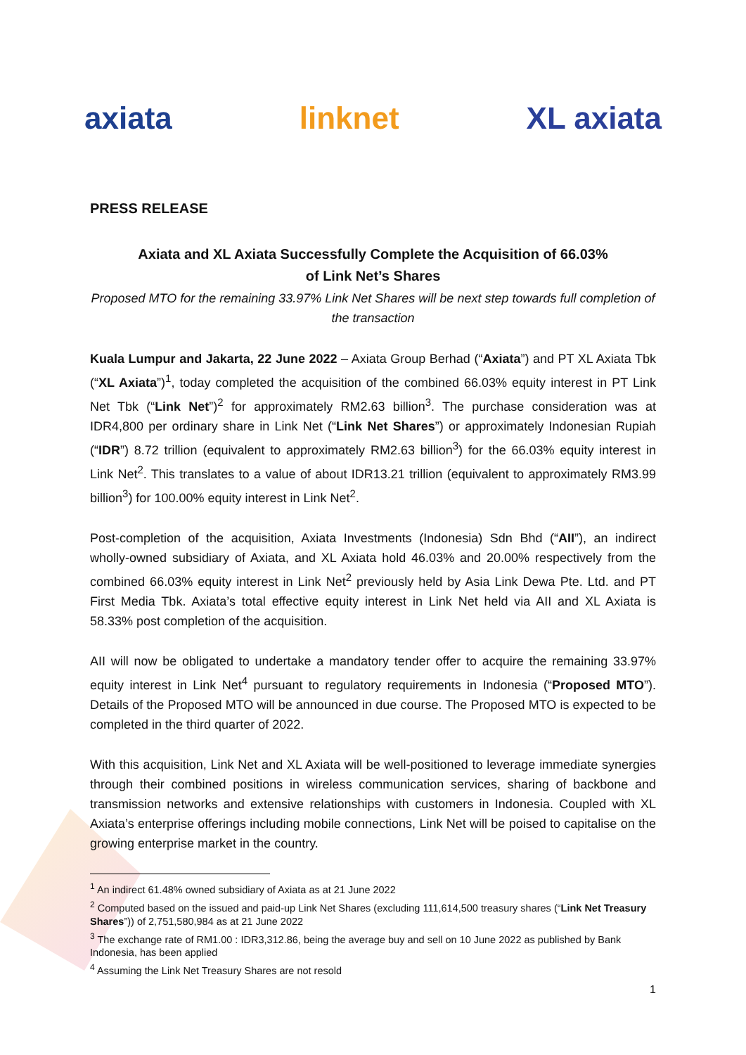axiata linknet XL axiata
PRESS RELEASE
Axiata and XL Axiata Successfully Complete the Acquisition of 66.03%
of Link Net’s Shares
Proposed MTO for the remaining 33.97% Link Net Shares will be next step towards full completion of the transaction
Kuala Lumpur and Jakarta, 22 June 2022 – Axiata Group Berhad (“Axiata”) and PT XL Axiata Tbk (“XL Axiata”)<sup>1</sup>, today completed the acquisition of the combined 66.03% equity interest in PT Link Net Tbk (“Link Net”)<sup>2</sup> for approximately RM2.63 billion<sup>3</sup>. The purchase consideration was at IDR4,800 per ordinary share in Link Net (“Link Net Shares”) or approximately Indonesian Rupiah (“IDR”) 8.72 trillion (equivalent to approximately RM2.63 billion<sup>3</sup>) for the 66.03% equity interest in Link Net<sup>2</sup>. This translates to a value of about IDR13.21 trillion (equivalent to approximately RM3.99 billion<sup>3</sup>) for 100.00% equity interest in Link Net<sup>2</sup>.
Post-completion of the acquisition, Axiata Investments (Indonesia) Sdn Bhd (“AII”), an indirect wholly-owned subsidiary of Axiata, and XL Axiata hold 46.03% and 20.00% respectively from the combined 66.03% equity interest in Link Net<sup>2</sup> previously held by Asia Link Dewa Pte. Ltd. and PT First Media Tbk. Axiata’s total effective equity interest in Link Net held via AII and XL Axiata is 58.33% post completion of the acquisition.
AII will now be obligated to undertake a mandatory tender offer to acquire the remaining 33.97% equity interest in Link Net<sup>4</sup> pursuant to regulatory requirements in Indonesia (“Proposed MTO”). Details of the Proposed MTO will be announced in due course. The Proposed MTO is expected to be completed in the third quarter of 2022.
With this acquisition, Link Net and XL Axiata will be well-positioned to leverage immediate synergies through their combined positions in wireless communication services, sharing of backbone and transmission networks and extensive relationships with customers in Indonesia. Coupled with XL Axiata’s enterprise offerings including mobile connections, Link Net will be poised to capitalise on the growing enterprise market in the country.
<sup>1</sup> An indirect 61.48% owned subsidiary of Axiata as at 21 June 2022
<sup>2</sup> Computed based on the issued and paid-up Link Net Shares (excluding 111,614,500 treasury shares (“Link Net Treasury Shares”)) of 2,751,580,984 as at 21 June 2022
<sup>3</sup> The exchange rate of RM1.00 : IDR3,312.86, being the average buy and sell on 10 June 2022 as published by Bank Indonesia, has been applied
<sup>4</sup> Assuming the Link Net Treasury Shares are not resold
1